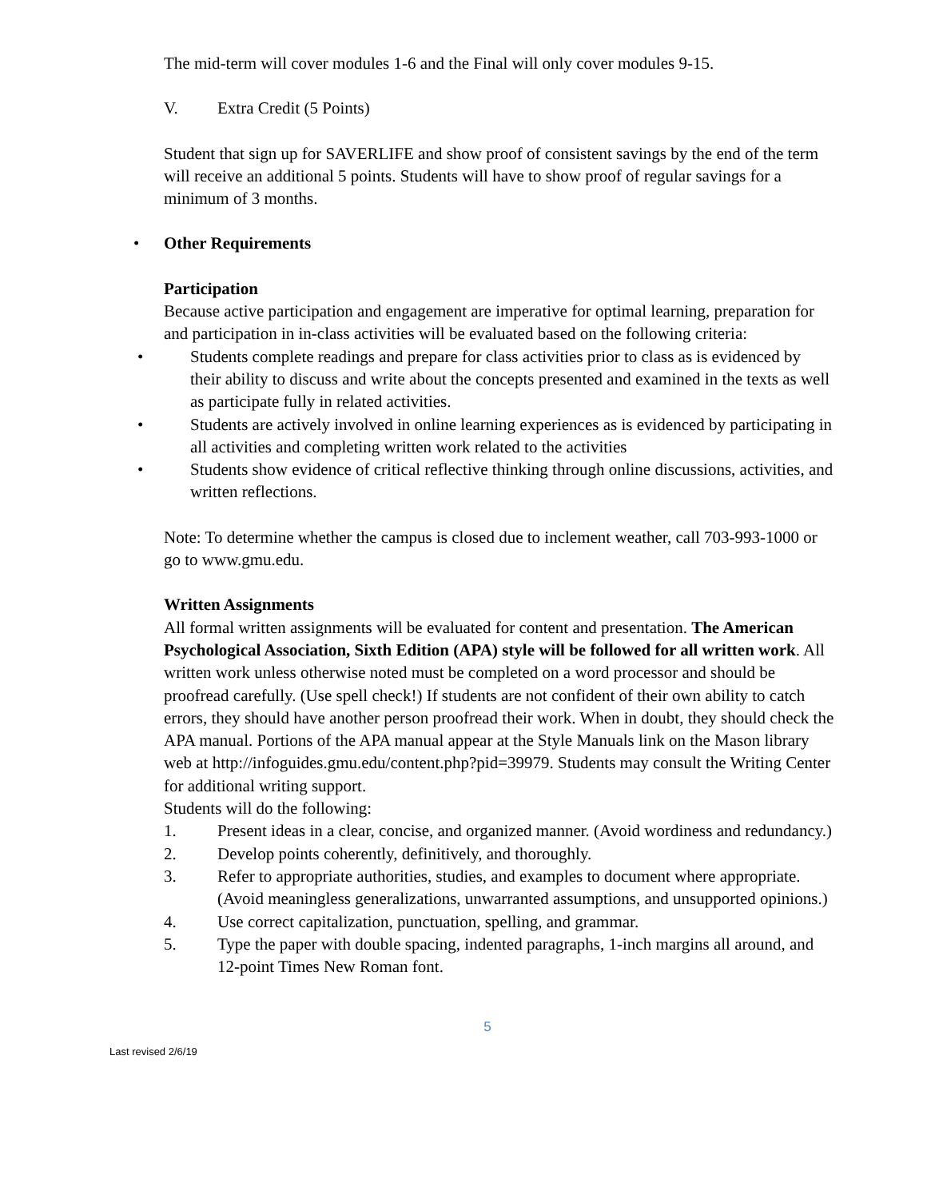The mid-term will cover modules 1-6 and the Final will only cover modules 9-15.
V. Extra Credit (5 Points)
Student that sign up for SAVERLIFE and show proof of consistent savings by the end of the term will receive an additional 5 points. Students will have to show proof of regular savings for a minimum of 3 months.
• Other Requirements
Participation
Because active participation and engagement are imperative for optimal learning, preparation for and participation in in-class activities will be evaluated based on the following criteria:
• Students complete readings and prepare for class activities prior to class as is evidenced by their ability to discuss and write about the concepts presented and examined in the texts as well as participate fully in related activities.
• Students are actively involved in online learning experiences as is evidenced by participating in all activities and completing written work related to the activities
• Students show evidence of critical reflective thinking through online discussions, activities, and written reflections.
Note: To determine whether the campus is closed due to inclement weather, call 703-993-1000 or go to www.gmu.edu.
Written Assignments
All formal written assignments will be evaluated for content and presentation. The American Psychological Association, Sixth Edition (APA) style will be followed for all written work. All written work unless otherwise noted must be completed on a word processor and should be proofread carefully. (Use spell check!) If students are not confident of their own ability to catch errors, they should have another person proofread their work. When in doubt, they should check the APA manual. Portions of the APA manual appear at the Style Manuals link on the Mason library web at http://infoguides.gmu.edu/content.php?pid=39979. Students may consult the Writing Center for additional writing support.
Students will do the following:
1. Present ideas in a clear, concise, and organized manner. (Avoid wordiness and redundancy.)
2. Develop points coherently, definitively, and thoroughly.
3. Refer to appropriate authorities, studies, and examples to document where appropriate. (Avoid meaningless generalizations, unwarranted assumptions, and unsupported opinions.)
4. Use correct capitalization, punctuation, spelling, and grammar.
5. Type the paper with double spacing, indented paragraphs, 1-inch margins all around, and 12-point Times New Roman font.
5
Last revised 2/6/19